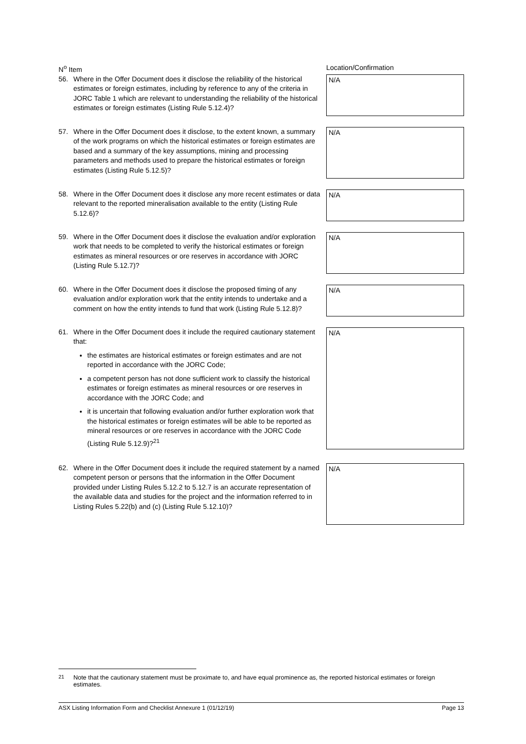N<sup>o</sup> Item Location/Confirmation
56. Where in the Offer Document does it disclose the reliability of the historical estimates or foreign estimates, including by reference to any of the criteria in JORC Table 1 which are relevant to understanding the reliability of the historical estimates or foreign estimates (Listing Rule 5.12.4)?
N/A
57. Where in the Offer Document does it disclose, to the extent known, a summary of the work programs on which the historical estimates or foreign estimates are based and a summary of the key assumptions, mining and processing parameters and methods used to prepare the historical estimates or foreign estimates (Listing Rule 5.12.5)?
N/A
58. Where in the Offer Document does it disclose any more recent estimates or data relevant to the reported mineralisation available to the entity (Listing Rule 5.12.6)?
N/A
59. Where in the Offer Document does it disclose the evaluation and/or exploration work that needs to be completed to verify the historical estimates or foreign estimates as mineral resources or ore reserves in accordance with JORC (Listing Rule 5.12.7)?
N/A
60. Where in the Offer Document does it disclose the proposed timing of any evaluation and/or exploration work that the entity intends to undertake and a comment on how the entity intends to fund that work (Listing Rule 5.12.8)?
N/A
61. Where in the Offer Document does it include the required cautionary statement that:
the estimates are historical estimates or foreign estimates and are not reported in accordance with the JORC Code;
a competent person has not done sufficient work to classify the historical estimates or foreign estimates as mineral resources or ore reserves in accordance with the JORC Code; and
it is uncertain that following evaluation and/or further exploration work that the historical estimates or foreign estimates will be able to be reported as mineral resources or ore reserves in accordance with the JORC Code (Listing Rule 5.12.9)?<sup>21</sup>
N/A
62. Where in the Offer Document does it include the required statement by a named competent person or persons that the information in the Offer Document provided under Listing Rules 5.12.2 to 5.12.7 is an accurate representation of the available data and studies for the project and the information referred to in Listing Rules 5.22(b) and (c) (Listing Rule 5.12.10)?
N/A
<sup>21</sup> Note that the cautionary statement must be proximate to, and have equal prominence as, the reported historical estimates or foreign estimates.
ASX Listing Information Form and Checklist Annexure 1 (01/12/19) Page 13